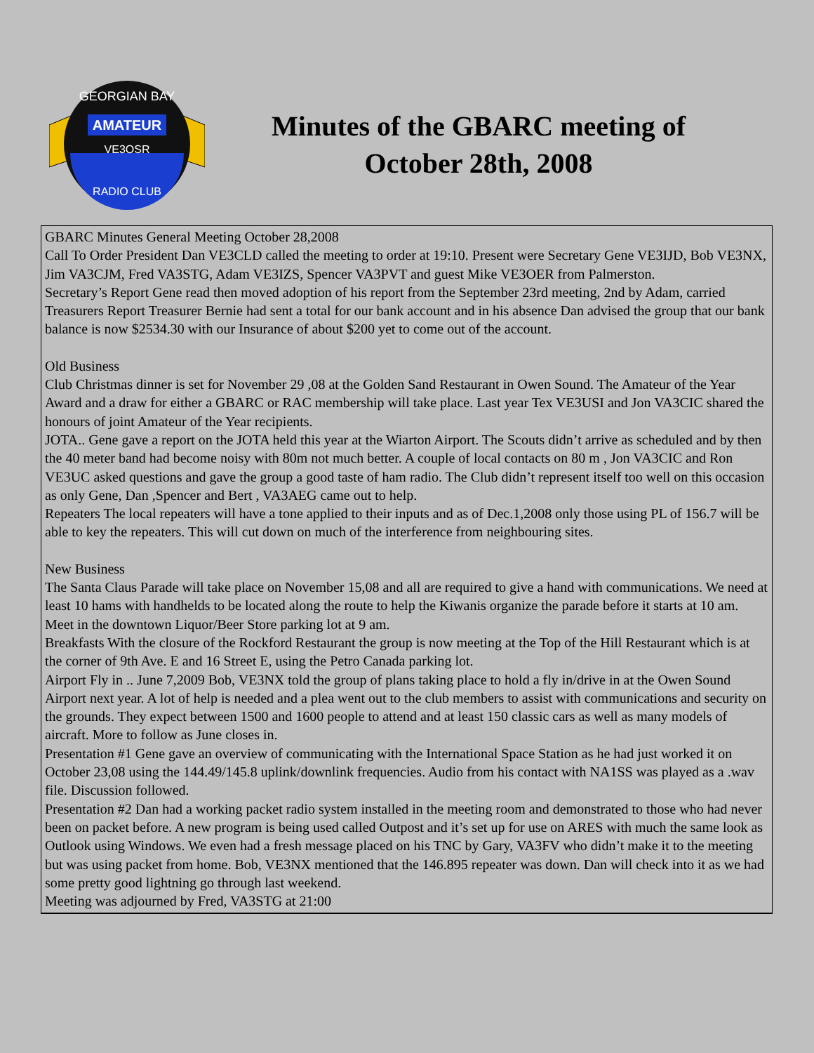AMATEUR
VE3OSR
GEORGIAN BAY
RADIO CLUB
Minutes of the GBARC meeting of October 28th, 2008
GBARC Minutes General Meeting October 28,2008
Call To Order President Dan VE3CLD called the meeting to order at 19:10. Present were Secretary Gene VE3IJD, Bob VE3NX, Jim VA3CJM, Fred VA3STG, Adam VE3IZS, Spencer VA3PVT and guest Mike VE3OER from Palmerston.
Secretary’s Report Gene read then moved adoption of his report from the September 23rd meeting, 2nd by Adam, carried
Treasurers Report Treasurer Bernie had sent a total for our bank account and in his absence Dan advised the group that our bank balance is now $2534.30 with our Insurance of about $200 yet to come out of the account.
Old Business
Club Christmas dinner is set for November 29 ,08 at the Golden Sand Restaurant in Owen Sound. The Amateur of the Year Award and a draw for either a GBARC or RAC membership will take place. Last year Tex VE3USI and Jon VA3CIC shared the honours of joint Amateur of the Year recipients.
JOTA.. Gene gave a report on the JOTA held this year at the Wiarton Airport. The Scouts didn’t arrive as scheduled and by then the 40 meter band had become noisy with 80m not much better. A couple of local contacts on 80 m , Jon VA3CIC and Ron VE3UC asked questions and gave the group a good taste of ham radio. The Club didn’t represent itself too well on this occasion as only Gene, Dan ,Spencer and Bert , VA3AEG came out to help.
Repeaters The local repeaters will have a tone applied to their inputs and as of Dec.1,2008 only those using PL of 156.7 will be able to key the repeaters. This will cut down on much of the interference from neighbouring sites.
New Business
The Santa Claus Parade will take place on November 15,08 and all are required to give a hand with communications. We need at least 10 hams with handhelds to be located along the route to help the Kiwanis organize the parade before it starts at 10 am. Meet in the downtown Liquor/Beer Store parking lot at 9 am.
Breakfasts With the closure of the Rockford Restaurant the group is now meeting at the Top of the Hill Restaurant which is at the corner of 9th Ave. E and 16 Street E, using the Petro Canada parking lot.
Airport Fly in .. June 7,2009 Bob, VE3NX told the group of plans taking place to hold a fly in/drive in at the Owen Sound Airport next year. A lot of help is needed and a plea went out to the club members to assist with communications and security on the grounds. They expect between 1500 and 1600 people to attend and at least 150 classic cars as well as many models of aircraft. More to follow as June closes in.
Presentation #1 Gene gave an overview of communicating with the International Space Station as he had just worked it on October 23,08 using the 144.49/145.8 uplink/downlink frequencies. Audio from his contact with NA1SS was played as a .wav file. Discussion followed.
Presentation #2 Dan had a working packet radio system installed in the meeting room and demonstrated to those who had never been on packet before. A new program is being used called Outpost and it’s set up for use on ARES with much the same look as Outlook using Windows. We even had a fresh message placed on his TNC by Gary, VA3FV who didn’t make it to the meeting but was using packet from home. Bob, VE3NX mentioned that the 146.895 repeater was down. Dan will check into it as we had some pretty good lightning go through last weekend.
Meeting was adjourned by Fred, VA3STG at 21:00